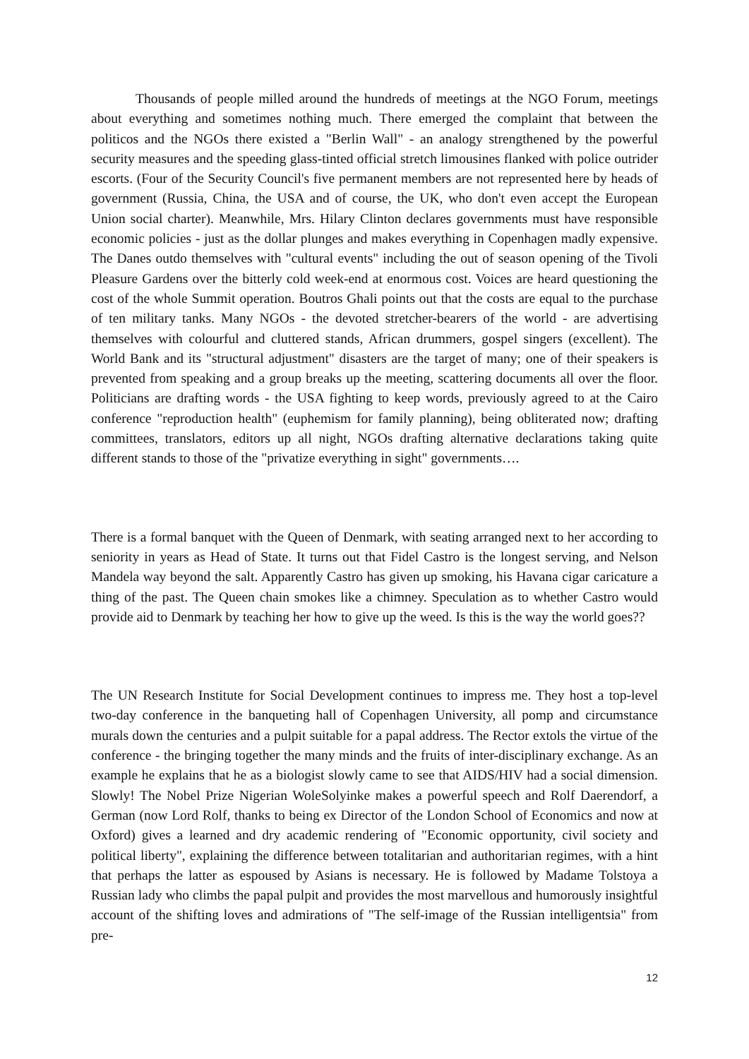Thousands of people milled around the hundreds of meetings at the NGO Forum, meetings about everything and sometimes nothing much. There emerged the complaint that between the politicos and the NGOs there existed a "Berlin Wall" - an analogy strengthened by the powerful security measures and the speeding glass-tinted official stretch limousines flanked with police outrider escorts. (Four of the Security Council's five permanent members are not represented here by heads of government (Russia, China, the USA and of course, the UK, who don't even accept the European Union social charter). Meanwhile, Mrs. Hilary Clinton declares governments must have responsible economic policies - just as the dollar plunges and makes everything in Copenhagen madly expensive. The Danes outdo themselves with "cultural events" including the out of season opening of the Tivoli Pleasure Gardens over the bitterly cold week-end at enormous cost. Voices are heard questioning the cost of the whole Summit operation. Boutros Ghali points out that the costs are equal to the purchase of ten military tanks. Many NGOs - the devoted stretcher-bearers of the world - are advertising themselves with colourful and cluttered stands, African drummers, gospel singers (excellent). The World Bank and its "structural adjustment" disasters are the target of many; one of their speakers is prevented from speaking and a group breaks up the meeting, scattering documents all over the floor. Politicians are drafting words - the USA fighting to keep words, previously agreed to at the Cairo conference "reproduction health" (euphemism for family planning), being obliterated now; drafting committees, translators, editors up all night, NGOs drafting alternative declarations taking quite different stands to those of the "privatize everything in sight" governments….
There is a formal banquet with the Queen of Denmark, with seating arranged next to her according to seniority in years as Head of State. It turns out that Fidel Castro is the longest serving, and Nelson Mandela way beyond the salt. Apparently Castro has given up smoking, his Havana cigar caricature a thing of the past. The Queen chain smokes like a chimney. Speculation as to whether Castro would provide aid to Denmark by teaching her how to give up the weed. Is this is the way the world goes??
The UN Research Institute for Social Development continues to impress me. They host a top-level two-day conference in the banqueting hall of Copenhagen University, all pomp and circumstance murals down the centuries and a pulpit suitable for a papal address. The Rector extols the virtue of the conference - the bringing together the many minds and the fruits of inter-disciplinary exchange. As an example he explains that he as a biologist slowly came to see that AIDS/HIV had a social dimension. Slowly! The Nobel Prize Nigerian WoleSolyinke makes a powerful speech and Rolf Daerendorf, a German (now Lord Rolf, thanks to being ex Director of the London School of Economics and now at Oxford) gives a learned and dry academic rendering of "Economic opportunity, civil society and political liberty", explaining the difference between totalitarian and authoritarian regimes, with a hint that perhaps the latter as espoused by Asians is necessary. He is followed by Madame Tolstoya a Russian lady who climbs the papal pulpit and provides the most marvellous and humorously insightful account of the shifting loves and admirations of "The self-image of the Russian intelligentsia" from pre-
12